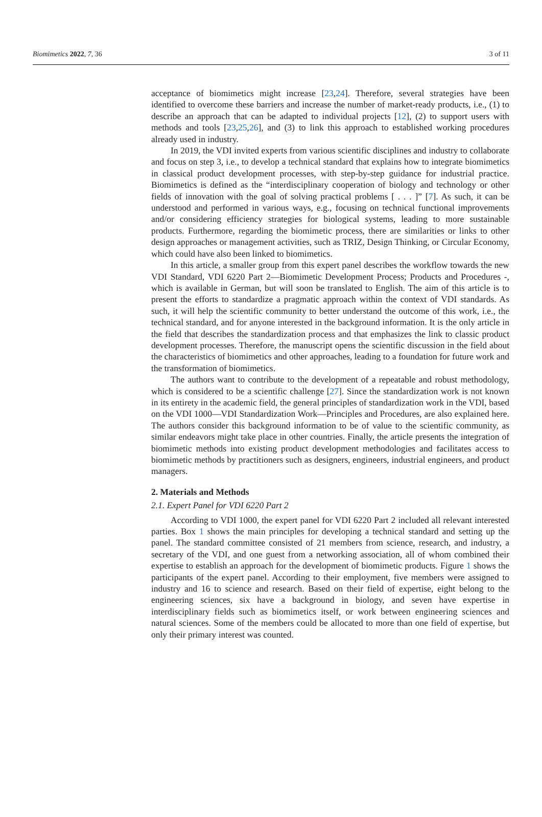Biomimetics 2022, 7, 36 3 of 11
acceptance of biomimetics might increase [23,24]. Therefore, several strategies have been identified to overcome these barriers and increase the number of market-ready products, i.e., (1) to describe an approach that can be adapted to individual projects [12], (2) to support users with methods and tools [23,25,26], and (3) to link this approach to established working procedures already used in industry.
In 2019, the VDI invited experts from various scientific disciplines and industry to collaborate and focus on step 3, i.e., to develop a technical standard that explains how to integrate biomimetics in classical product development processes, with step-by-step guidance for industrial practice. Biomimetics is defined as the “interdisciplinary cooperation of biology and technology or other fields of innovation with the goal of solving practical problems [ . . . ]” [7]. As such, it can be understood and performed in various ways, e.g., focusing on technical functional improvements and/or considering efficiency strategies for biological systems, leading to more sustainable products. Furthermore, regarding the biomimetic process, there are similarities or links to other design approaches or management activities, such as TRIZ, Design Thinking, or Circular Economy, which could have also been linked to biomimetics.
In this article, a smaller group from this expert panel describes the workflow towards the new VDI Standard, VDI 6220 Part 2—Biomimetic Development Process; Products and Procedures -, which is available in German, but will soon be translated to English. The aim of this article is to present the efforts to standardize a pragmatic approach within the context of VDI standards. As such, it will help the scientific community to better understand the outcome of this work, i.e., the technical standard, and for anyone interested in the background information. It is the only article in the field that describes the standardization process and that emphasizes the link to classic product development processes. Therefore, the manuscript opens the scientific discussion in the field about the characteristics of biomimetics and other approaches, leading to a foundation for future work and the transformation of biomimetics.
The authors want to contribute to the development of a repeatable and robust methodology, which is considered to be a scientific challenge [27]. Since the standardization work is not known in its entirety in the academic field, the general principles of standardization work in the VDI, based on the VDI 1000—VDI Standardization Work—Principles and Procedures, are also explained here. The authors consider this background information to be of value to the scientific community, as similar endeavors might take place in other countries. Finally, the article presents the integration of biomimetic methods into existing product development methodologies and facilitates access to biomimetic methods by practitioners such as designers, engineers, industrial engineers, and product managers.
2. Materials and Methods
2.1. Expert Panel for VDI 6220 Part 2
According to VDI 1000, the expert panel for VDI 6220 Part 2 included all relevant interested parties. Box 1 shows the main principles for developing a technical standard and setting up the panel. The standard committee consisted of 21 members from science, research, and industry, a secretary of the VDI, and one guest from a networking association, all of whom combined their expertise to establish an approach for the development of biomimetic products. Figure 1 shows the participants of the expert panel. According to their employment, five members were assigned to industry and 16 to science and research. Based on their field of expertise, eight belong to the engineering sciences, six have a background in biology, and seven have expertise in interdisciplinary fields such as biomimetics itself, or work between engineering sciences and natural sciences. Some of the members could be allocated to more than one field of expertise, but only their primary interest was counted.